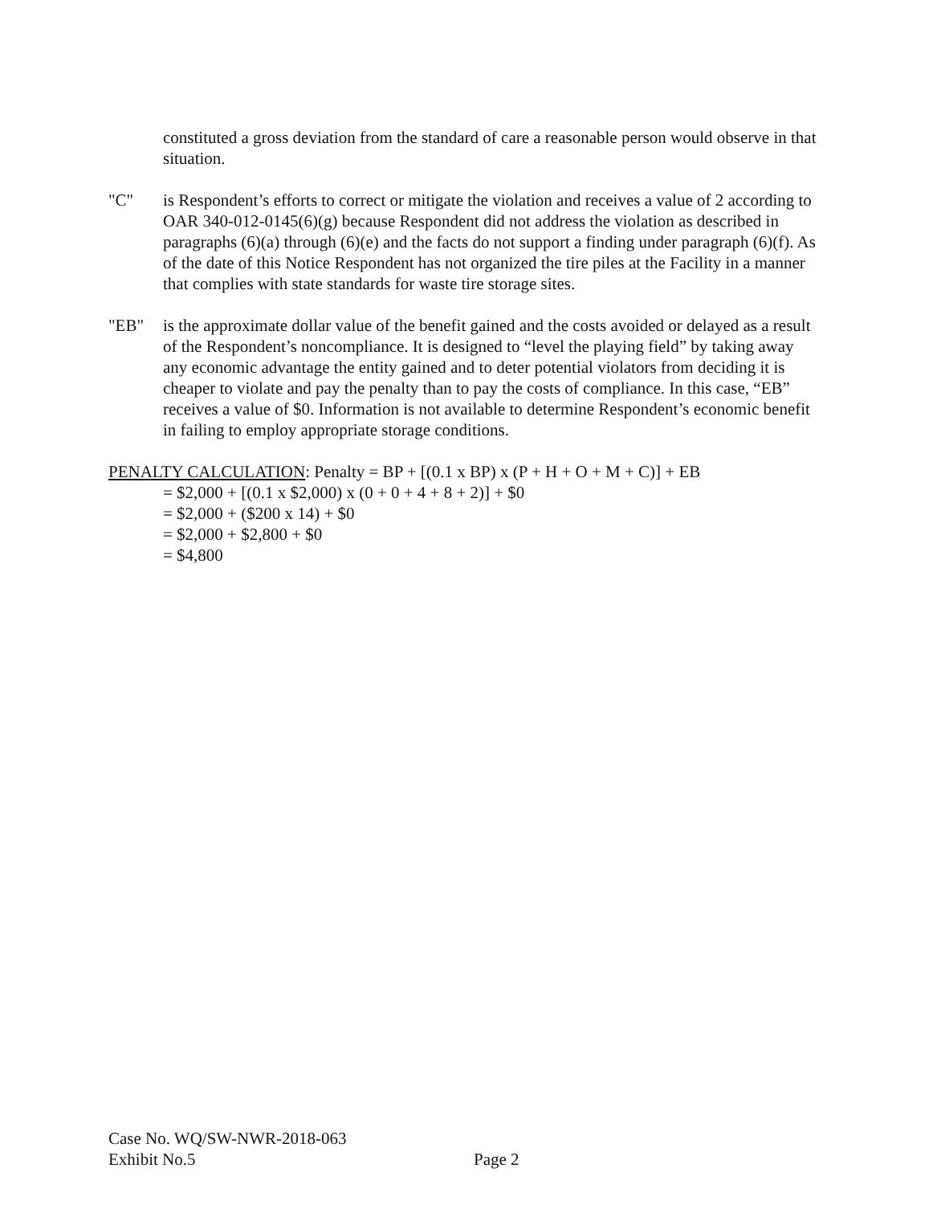constituted a gross deviation from the standard of care a reasonable person would observe in that situation.
"C" is Respondent’s efforts to correct or mitigate the violation and receives a value of 2 according to OAR 340-012-0145(6)(g) because Respondent did not address the violation as described in paragraphs (6)(a) through (6)(e) and the facts do not support a finding under paragraph (6)(f). As of the date of this Notice Respondent has not organized the tire piles at the Facility in a manner that complies with state standards for waste tire storage sites.
"EB" is the approximate dollar value of the benefit gained and the costs avoided or delayed as a result of the Respondent’s noncompliance. It is designed to “level the playing field” by taking away any economic advantage the entity gained and to deter potential violators from deciding it is cheaper to violate and pay the penalty than to pay the costs of compliance. In this case, “EB” receives a value of $0. Information is not available to determine Respondent’s economic benefit in failing to employ appropriate storage conditions.
PENALTY CALCULATION: Penalty = BP + [(0.1 x BP) x (P + H + O + M + C)] + EB
= $2,000 + [(0.1 x $2,000) x (0 + 0 + 4 + 8 + 2)] + $0
= $2,000 + ($200 x 14) + $0
= $2,000 + $2,800 + $0
= $4,800
Case No. WQ/SW-NWR-2018-063
Exhibit No.5
Page 2